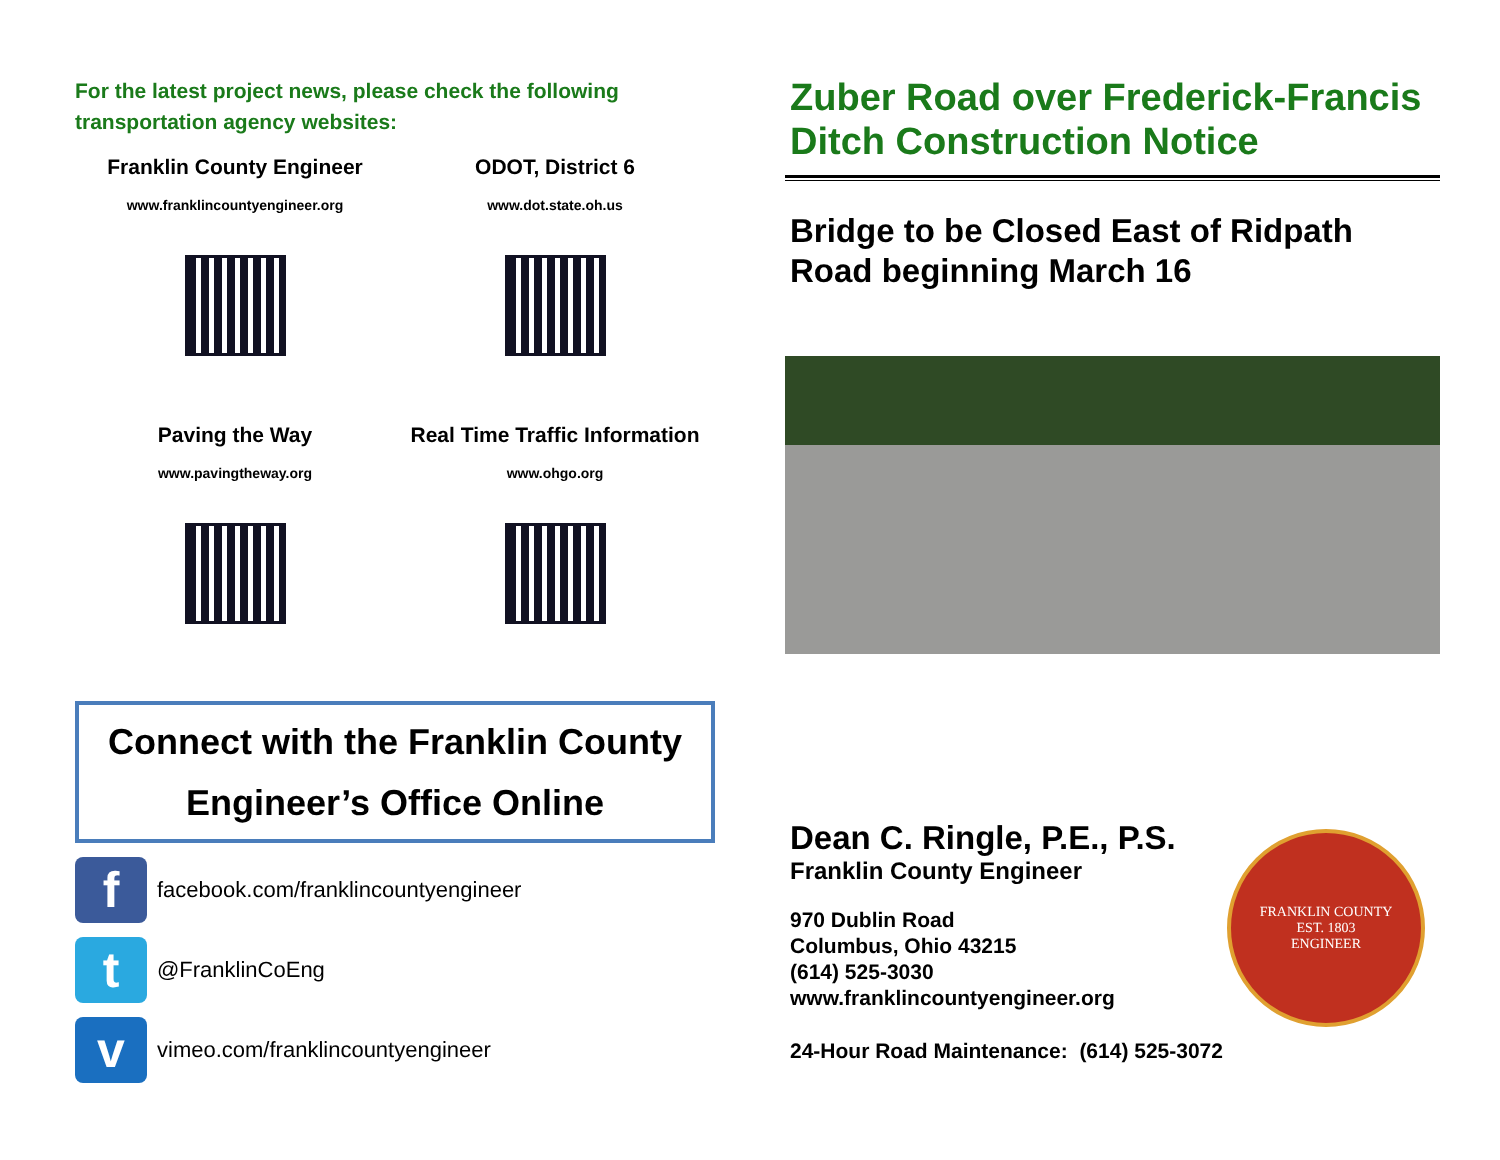For the latest project news, please check the following transportation agency websites:
Franklin County Engineer
www.franklincountyengineer.org
ODOT, District 6
www.dot.state.oh.us
Paving the Way
www.pavingtheway.org
Real Time Traffic Information
www.ohgo.org
Connect with the Franklin County
Engineer’s Office Online
f
facebook.com/franklincountyengineer
t
@FranklinCoEng
v
vimeo.com/franklincountyengineer
Zuber Road over Frederick-Francis Ditch Construction Notice
Bridge to be Closed East of Ridpath Road beginning March 16
Dean C. Ringle, P.E., P.S.
Franklin County Engineer
970 Dublin Road
Columbus, Ohio 43215
(614) 525-3030
www.franklincountyengineer.org
24-Hour Road Maintenance: (614) 525-3072
FRANKLIN COUNTY
EST. 1803
ENGINEER